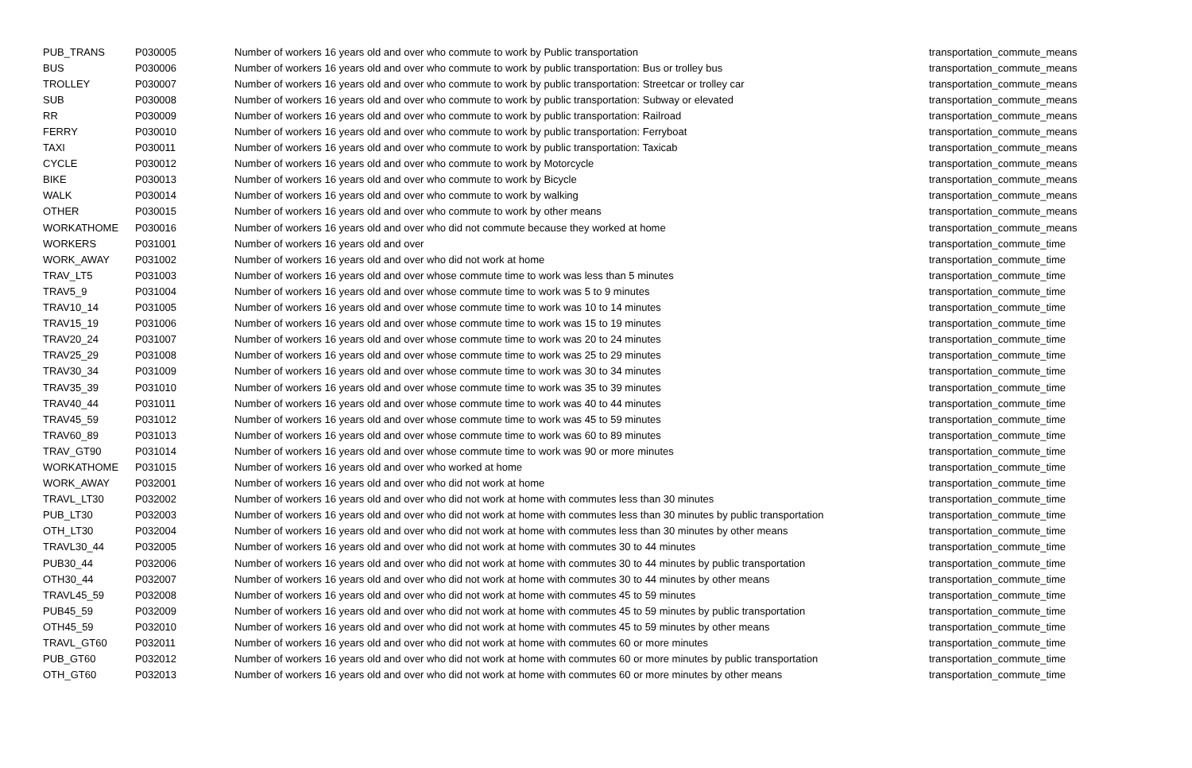| PUB_TRANS | P030005 | Number of workers 16 years old and over who commute to work by Public transportation | transportation_commute_means |
| BUS | P030006 | Number of workers 16 years old and over who commute to work by public transportation: Bus or trolley bus | transportation_commute_means |
| TROLLEY | P030007 | Number of workers 16 years old and over who commute to work by public transportation: Streetcar or trolley car | transportation_commute_means |
| SUB | P030008 | Number of workers 16 years old and over who commute to work by public transportation: Subway or elevated | transportation_commute_means |
| RR | P030009 | Number of workers 16 years old and over who commute to work by public transportation: Railroad | transportation_commute_means |
| FERRY | P030010 | Number of workers 16 years old and over who commute to work by public transportation: Ferryboat | transportation_commute_means |
| TAXI | P030011 | Number of workers 16 years old and over who commute to work by public transportation: Taxicab | transportation_commute_means |
| CYCLE | P030012 | Number of workers 16 years old and over who commute to work by Motorcycle | transportation_commute_means |
| BIKE | P030013 | Number of workers 16 years old and over who commute to work by Bicycle | transportation_commute_means |
| WALK | P030014 | Number of workers 16 years old and over who commute to work by walking | transportation_commute_means |
| OTHER | P030015 | Number of workers 16 years old and over who commute to work by other means | transportation_commute_means |
| WORKATHOME | P030016 | Number of workers 16 years old and over who did not commute because they worked at home | transportation_commute_means |
| WORKERS | P031001 | Number of workers 16 years old and over | transportation_commute_time |
| WORK_AWAY | P031002 | Number of workers 16 years old and over who did not work at home | transportation_commute_time |
| TRAV_LT5 | P031003 | Number of workers 16 years old and over whose commute time to work was less than 5 minutes | transportation_commute_time |
| TRAV5_9 | P031004 | Number of workers 16 years old and over whose commute time to work was 5 to 9 minutes | transportation_commute_time |
| TRAV10_14 | P031005 | Number of workers 16 years old and over whose commute time to work was 10 to 14 minutes | transportation_commute_time |
| TRAV15_19 | P031006 | Number of workers 16 years old and over whose commute time to work was 15 to 19 minutes | transportation_commute_time |
| TRAV20_24 | P031007 | Number of workers 16 years old and over whose commute time to work was 20 to 24 minutes | transportation_commute_time |
| TRAV25_29 | P031008 | Number of workers 16 years old and over whose commute time to work was 25 to 29 minutes | transportation_commute_time |
| TRAV30_34 | P031009 | Number of workers 16 years old and over whose commute time to work was 30 to 34 minutes | transportation_commute_time |
| TRAV35_39 | P031010 | Number of workers 16 years old and over whose commute time to work was 35 to 39 minutes | transportation_commute_time |
| TRAV40_44 | P031011 | Number of workers 16 years old and over whose commute time to work was 40 to 44 minutes | transportation_commute_time |
| TRAV45_59 | P031012 | Number of workers 16 years old and over whose commute time to work was 45 to 59 minutes | transportation_commute_time |
| TRAV60_89 | P031013 | Number of workers 16 years old and over whose commute time to work was 60 to 89 minutes | transportation_commute_time |
| TRAV_GT90 | P031014 | Number of workers 16 years old and over whose commute time to work was 90 or more minutes | transportation_commute_time |
| WORKATHOME | P031015 | Number of workers 16 years old and over who worked at home | transportation_commute_time |
| WORK_AWAY | P032001 | Number of workers 16 years old and over who did not work at home | transportation_commute_time |
| TRAVL_LT30 | P032002 | Number of workers 16 years old and over who did not work at home with commutes less than 30 minutes | transportation_commute_time |
| PUB_LT30 | P032003 | Number of workers 16 years old and over who did not work at home with commutes less than 30 minutes by public transportation | transportation_commute_time |
| OTH_LT30 | P032004 | Number of workers 16 years old and over who did not work at home with commutes less than 30 minutes by other means | transportation_commute_time |
| TRAVL30_44 | P032005 | Number of workers 16 years old and over who did not work at home with commutes 30 to 44 minutes | transportation_commute_time |
| PUB30_44 | P032006 | Number of workers 16 years old and over who did not work at home with commutes 30 to 44 minutes by public transportation | transportation_commute_time |
| OTH30_44 | P032007 | Number of workers 16 years old and over who did not work at home with commutes 30 to 44 minutes by other means | transportation_commute_time |
| TRAVL45_59 | P032008 | Number of workers 16 years old and over who did not work at home with commutes 45 to 59 minutes | transportation_commute_time |
| PUB45_59 | P032009 | Number of workers 16 years old and over who did not work at home with commutes 45 to 59 minutes by public transportation | transportation_commute_time |
| OTH45_59 | P032010 | Number of workers 16 years old and over who did not work at home with commutes 45 to 59 minutes by other means | transportation_commute_time |
| TRAVL_GT60 | P032011 | Number of workers 16 years old and over who did not work at home with commutes 60 or more minutes | transportation_commute_time |
| PUB_GT60 | P032012 | Number of workers 16 years old and over who did not work at home with commutes 60 or more minutes by public transportation | transportation_commute_time |
| OTH_GT60 | P032013 | Number of workers 16 years old and over who did not work at home with commutes 60 or more minutes by other means | transportation_commute_time |